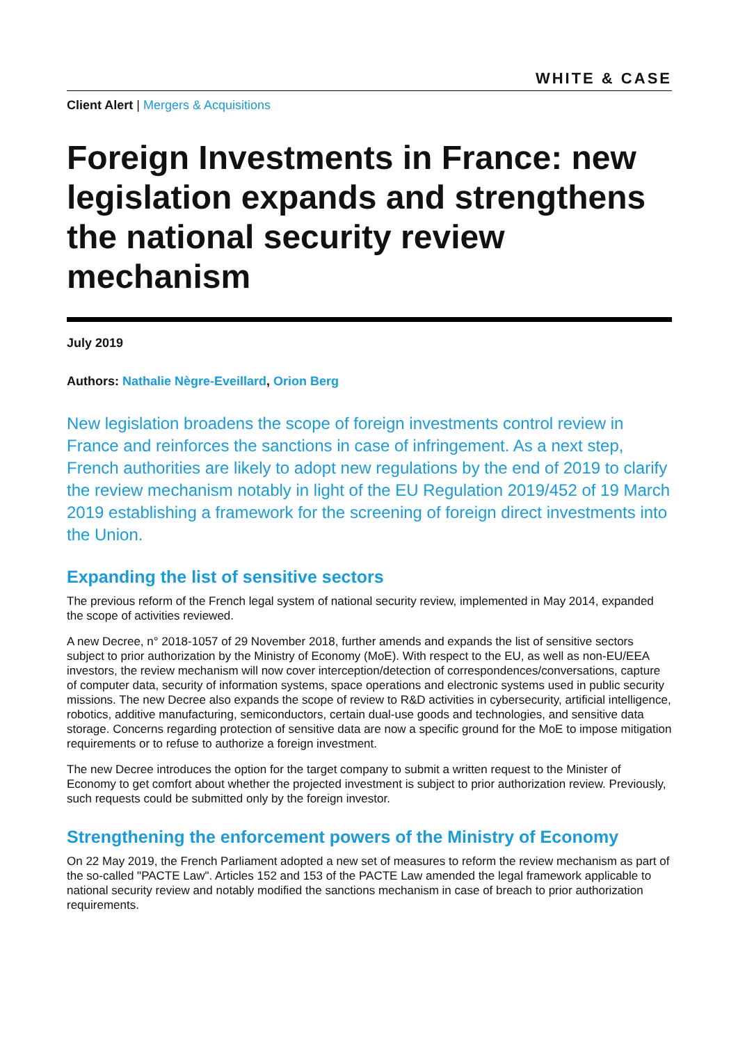WHITE & CASE
Client Alert | Mergers & Acquisitions
Foreign Investments in France: new legislation expands and strengthens the national security review mechanism
July 2019
Authors: Nathalie Nègre-Eveillard, Orion Berg
New legislation broadens the scope of foreign investments control review in France and reinforces the sanctions in case of infringement. As a next step, French authorities are likely to adopt new regulations by the end of 2019 to clarify the review mechanism notably in light of the EU Regulation 2019/452 of 19 March 2019 establishing a framework for the screening of foreign direct investments into the Union.
Expanding the list of sensitive sectors
The previous reform of the French legal system of national security review, implemented in May 2014, expanded the scope of activities reviewed.
A new Decree, n° 2018-1057 of 29 November 2018, further amends and expands the list of sensitive sectors subject to prior authorization by the Ministry of Economy (MoE). With respect to the EU, as well as non-EU/EEA investors, the review mechanism will now cover interception/detection of correspondences/conversations, capture of computer data, security of information systems, space operations and electronic systems used in public security missions. The new Decree also expands the scope of review to R&D activities in cybersecurity, artificial intelligence, robotics, additive manufacturing, semiconductors, certain dual-use goods and technologies, and sensitive data storage. Concerns regarding protection of sensitive data are now a specific ground for the MoE to impose mitigation requirements or to refuse to authorize a foreign investment.
The new Decree introduces the option for the target company to submit a written request to the Minister of Economy to get comfort about whether the projected investment is subject to prior authorization review. Previously, such requests could be submitted only by the foreign investor.
Strengthening the enforcement powers of the Ministry of Economy
On 22 May 2019, the French Parliament adopted a new set of measures to reform the review mechanism as part of the so-called "PACTE Law". Articles 152 and 153 of the PACTE Law amended the legal framework applicable to national security review and notably modified the sanctions mechanism in case of breach to prior authorization requirements.